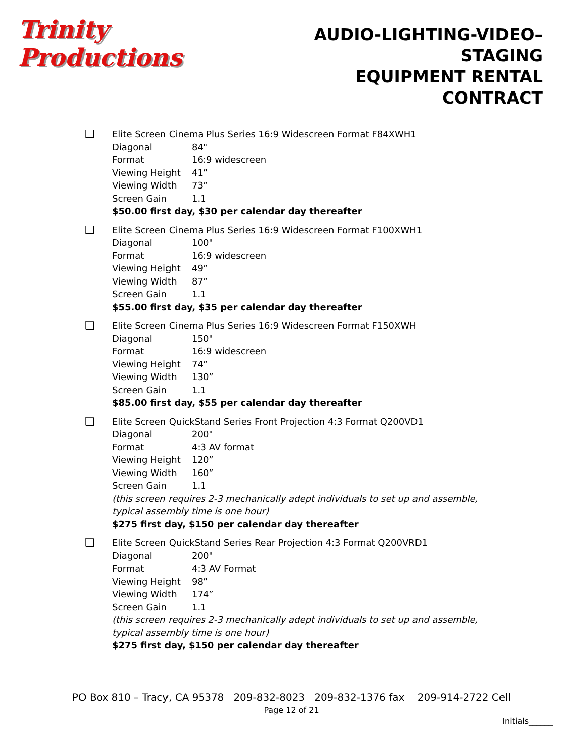Trinity Productions
AUDIO-LIGHTING-VIDEO–STAGING
EQUIPMENT RENTAL CONTRACT
❑
Elite Screen Cinema Plus Series 16:9 Widescreen Format F84XWH1
Diagonal 84"
Format 16:9 widescreen
Viewing Height 41”
Viewing Width 73”
Screen Gain 1.1
$50.00 first day, $30 per calendar day thereafter
❑
Elite Screen Cinema Plus Series 16:9 Widescreen Format F100XWH1
Diagonal 100"
Format 16:9 widescreen
Viewing Height 49”
Viewing Width 87”
Screen Gain 1.1
$55.00 first day, $35 per calendar day thereafter
❑
Elite Screen Cinema Plus Series 16:9 Widescreen Format F150XWH
Diagonal 150"
Format 16:9 widescreen
Viewing Height 74”
Viewing Width 130”
Screen Gain 1.1
$85.00 first day, $55 per calendar day thereafter
❑
Elite Screen QuickStand Series Front Projection 4:3 Format Q200VD1
Diagonal 200"
Format 4:3 AV format
Viewing Height 120”
Viewing Width 160”
Screen Gain 1.1
(this screen requires 2-3 mechanically adept individuals to set up and assemble, typical assembly time is one hour)
$275 first day, $150 per calendar day thereafter
❑
Elite Screen QuickStand Series Rear Projection 4:3 Format Q200VRD1
Diagonal 200"
Format 4:3 AV Format
Viewing Height 98”
Viewing Width 174”
Screen Gain 1.1
(this screen requires 2-3 mechanically adept individuals to set up and assemble, typical assembly time is one hour)
$275 first day, $150 per calendar day thereafter
PO Box 810 – Tracy, CA 95378 209-832-8023 209-832-1376 fax 209-914-2722 Cell
Page 12 of 21
Initials______